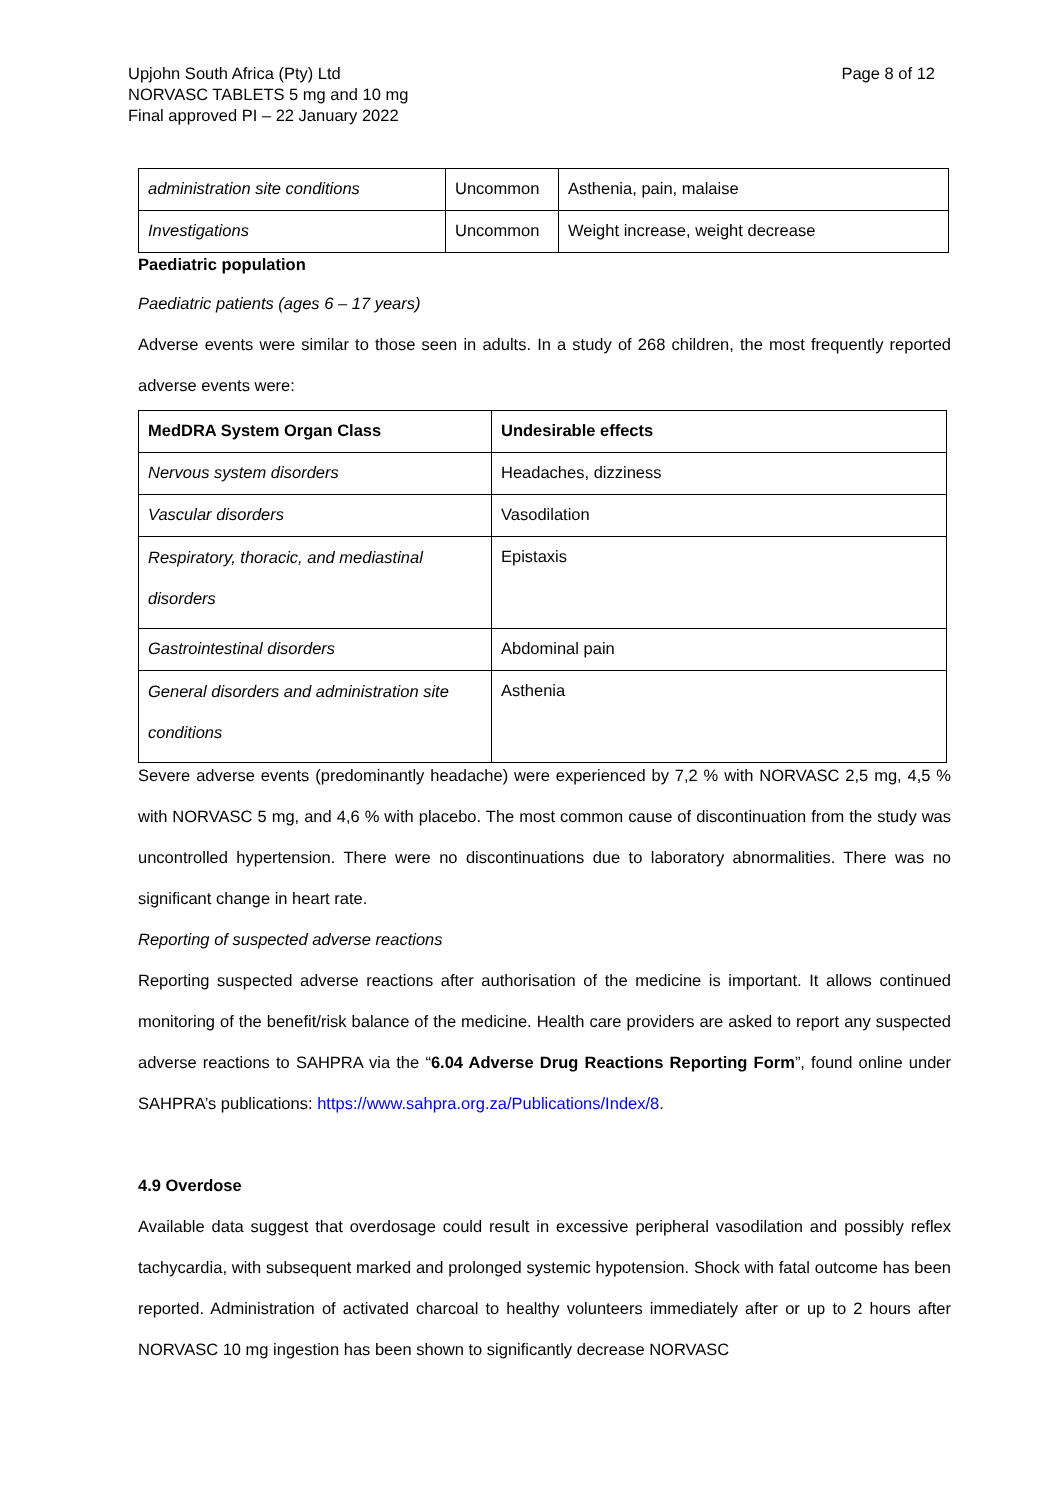Upjohn South Africa (Pty) Ltd
NORVASC TABLETS 5 mg and 10 mg
Final approved PI – 22 January 2022
Page 8 of 12
| administration site conditions | Uncommon | Asthenia, pain, malaise |
| Investigations | Uncommon | Weight increase, weight decrease |
Paediatric population
Paediatric patients (ages 6 – 17 years)
Adverse events were similar to those seen in adults. In a study of 268 children, the most frequently reported adverse events were:
| MedDRA System Organ Class | Undesirable effects |
| Nervous system disorders | Headaches, dizziness |
| Vascular disorders | Vasodilation |
| Respiratory, thoracic, and mediastinal disorders | Epistaxis |
| Gastrointestinal disorders | Abdominal pain |
| General disorders and administration site conditions | Asthenia |
Severe adverse events (predominantly headache) were experienced by 7,2 % with NORVASC 2,5 mg, 4,5 % with NORVASC 5 mg, and 4,6 % with placebo. The most common cause of discontinuation from the study was uncontrolled hypertension. There were no discontinuations due to laboratory abnormalities. There was no significant change in heart rate.
Reporting of suspected adverse reactions
Reporting suspected adverse reactions after authorisation of the medicine is important. It allows continued monitoring of the benefit/risk balance of the medicine. Health care providers are asked to report any suspected adverse reactions to SAHPRA via the “6.04 Adverse Drug Reactions Reporting Form”, found online under SAHPRA’s publications: https://www.sahpra.org.za/Publications/Index/8.
4.9 Overdose
Available data suggest that overdosage could result in excessive peripheral vasodilation and possibly reflex tachycardia, with subsequent marked and prolonged systemic hypotension. Shock with fatal outcome has been reported. Administration of activated charcoal to healthy volunteers immediately after or up to 2 hours after NORVASC 10 mg ingestion has been shown to significantly decrease NORVASC